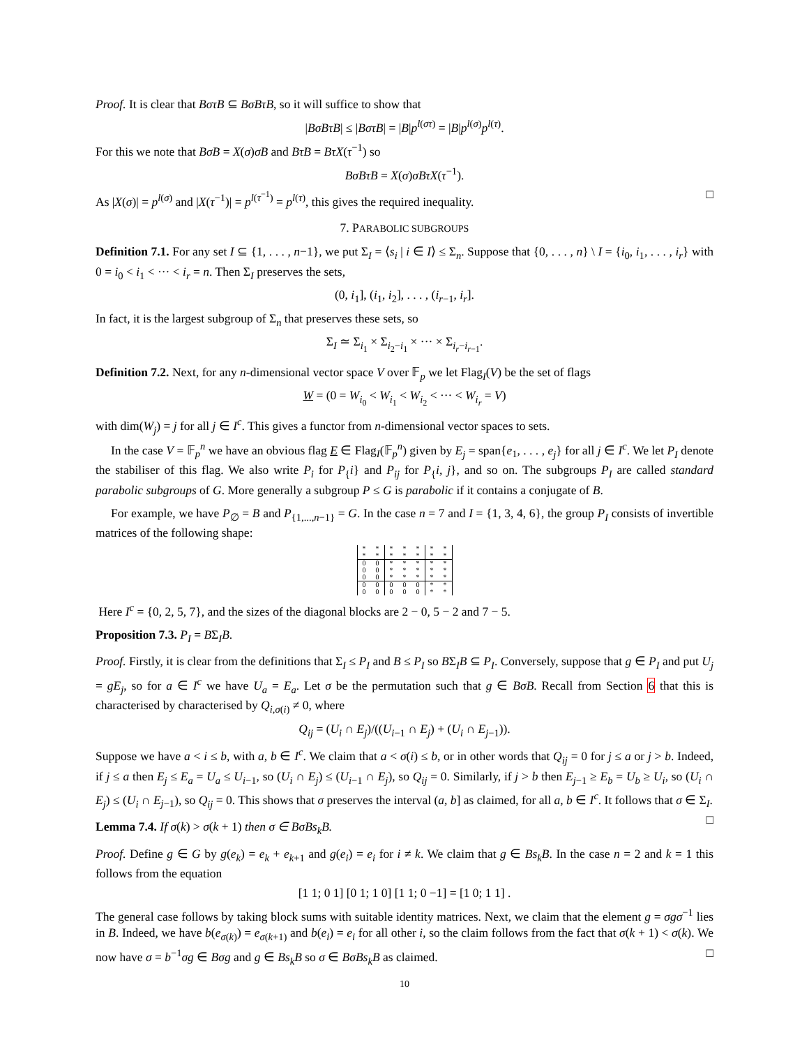Proof. It is clear that BστB ⊆ BσBτB, so it will suffice to show that
|BσBτB| ≤ |BστB| = |B|p<sup>l(στ)</sup> = |B|p<sup>l(σ)</sup>p<sup>l(τ)</sup>.
For this we note that BσB = X(σ)σB and BτB = BτX(τ<sup>−1</sup>) so
BσBτB = X(σ)σBτX(τ<sup>−1</sup>).
As |X(σ)| = p<sup>l(σ)</sup> and |X(τ<sup>−1</sup>)| = p<sup>l(τ<sup>−1</sup>)</sup> = p<sup>l(τ)</sup>, this gives the required inequality. □
7. PARABOLIC SUBGROUPS
Definition 7.1. For any set I ⊆ {1, . . . , n−1}, we put Σ<sub>I</sub> = ⟨s<sub>i</sub> | i ∈ I⟩ ≤ Σ<sub>n</sub>. Suppose that {0, . . . , n} \ I = {i<sub>0</sub>, i<sub>1</sub>, . . . , i<sub>r</sub>} with 0 = i<sub>0</sub> < i<sub>1</sub> < ··· < i<sub>r</sub> = n. Then Σ<sub>I</sub> preserves the sets,
(0, i<sub>1</sub>], (i<sub>1</sub>, i<sub>2</sub>], . . . , (i<sub>r−1</sub>, i<sub>r</sub>].
In fact, it is the largest subgroup of Σ<sub>n</sub> that preserves these sets, so
Σ<sub>I</sub> ≃ Σ<sub>i<sub>1</sub></sub> × Σ<sub>i<sub>2</sub>−i<sub>1</sub></sub> × ··· × Σ<sub>i<sub>r</sub>−i<sub>r−1</sub></sub>.
Definition 7.2. Next, for any n-dimensional vector space V over 𝔽<sub>p</sub> we let Flag<sub>I</sub>(V) be the set of flags
W = (0 = W<sub>i<sub>0</sub></sub> < W<sub>i<sub>1</sub></sub> < W<sub>i<sub>2</sub></sub> < ··· < W<sub>i<sub>r</sub></sub> = V)
with dim(W<sub>j</sub>) = j for all j ∈ I<sup>c</sup>. This gives a functor from n-dimensional vector spaces to sets.
In the case V = 𝔽<sub>p</sub><sup>n</sup> we have an obvious flag E ∈ Flag<sub>I</sub>(𝔽<sub>p</sub><sup>n</sup>) given by E<sub>j</sub> = span{e<sub>1</sub>, . . . , e<sub>j</sub>} for all j ∈ I<sup>c</sup>. We let P<sub>I</sub> denote the stabiliser of this flag. We also write P<sub>i</sub> for P<sub>{</sub>i} and P<sub>ij</sub> for P<sub>{</sub>i, j}, and so on. The subgroups P<sub>I</sub> are called standard parabolic subgroups of G. More generally a subgroup P ≤ G is parabolic if it contains a conjugate of B.
For example, we have P<sub>∅</sub> = B and P<sub>{1,...,n−1}</sub> = G. In the case n = 7 and I = {1, 3, 4, 6}, the group P<sub>I</sub> consists of invertible matrices of the following shape:
| * | * | * | * | * | * | * |
| * | * | * | * | * | * | * |
| 0 | 0 | * | * | * | * | * |
| 0 | 0 | * | * | * | * | * |
| 0 | 0 | * | * | * | * | * |
| 0 | 0 | 0 | 0 | 0 | * | * |
| 0 | 0 | 0 | 0 | 0 | * | * |
Here I<sup>c</sup> = {0, 2, 5, 7}, and the sizes of the diagonal blocks are 2 − 0, 5 − 2 and 7 − 5.
Proposition 7.3. P<sub>I</sub> = BΣ<sub>I</sub>B.
Proof. Firstly, it is clear from the definitions that Σ<sub>I</sub> ≤ P<sub>I</sub> and B ≤ P<sub>I</sub> so BΣ<sub>I</sub>B ⊆ P<sub>I</sub>. Conversely, suppose that g ∈ P<sub>I</sub> and put U<sub>j</sub> = gE<sub>j</sub>, so for a ∈ I<sup>c</sup> we have U<sub>a</sub> = E<sub>a</sub>. Let σ be the permutation such that g ∈ BσB. Recall from Section 6 that this is characterised by characterised by Q<sub>i,σ(i)</sub> ≠ 0, where
Q<sub>ij</sub> = (U<sub>i</sub> ∩ E<sub>j</sub>)/((U<sub>i−1</sub> ∩ E<sub>j</sub>) + (U<sub>i</sub> ∩ E<sub>j−1</sub>)).
Suppose we have a < i ≤ b, with a, b ∈ I<sup>c</sup>. We claim that a < σ(i) ≤ b, or in other words that Q<sub>ij</sub> = 0 for j ≤ a or j > b. Indeed, if j ≤ a then E<sub>j</sub> ≤ E<sub>a</sub> = U<sub>a</sub> ≤ U<sub>i−1</sub>, so (U<sub>i</sub> ∩ E<sub>j</sub>) ≤ (U<sub>i−1</sub> ∩ E<sub>j</sub>), so Q<sub>ij</sub> = 0. Similarly, if j > b then E<sub>j−1</sub> ≥ E<sub>b</sub> = U<sub>b</sub> ≥ U<sub>i</sub>, so (U<sub>i</sub> ∩ E<sub>j</sub>) ≤ (U<sub>i</sub> ∩ E<sub>j−1</sub>), so Q<sub>ij</sub> = 0. This shows that σ preserves the interval (a, b] as claimed, for all a, b ∈ I<sup>c</sup>. It follows that σ ∈ Σ<sub>I</sub>. □
Lemma 7.4. If σ(k) > σ(k + 1) then σ ∈ BσBs<sub>k</sub>B.
Proof. Define g ∈ G by g(e<sub>k</sub>) = e<sub>k</sub> + e<sub>k+1</sub> and g(e<sub>i</sub>) = e<sub>i</sub> for i ≠ k. We claim that g ∈ Bs<sub>k</sub>B. In the case n = 2 and k = 1 this follows from the equation
[1 1; 0 1] [0 1; 1 0] [1 1; 0 −1] = [1 0; 1 1] .
The general case follows by taking block sums with suitable identity matrices. Next, we claim that the element g = σgσ<sup>−1</sup> lies in B. Indeed, we have b(e<sub>σ(k)</sub>) = e<sub>σ(k+1)</sub> and b(e<sub>i</sub>) = e<sub>i</sub> for all other i, so the claim follows from the fact that σ(k + 1) < σ(k). We now have σ = b<sup>−1</sup>σg ∈ Bσg and g ∈ Bs<sub>k</sub>B so σ ∈ BσBs<sub>k</sub>B as claimed. □
10